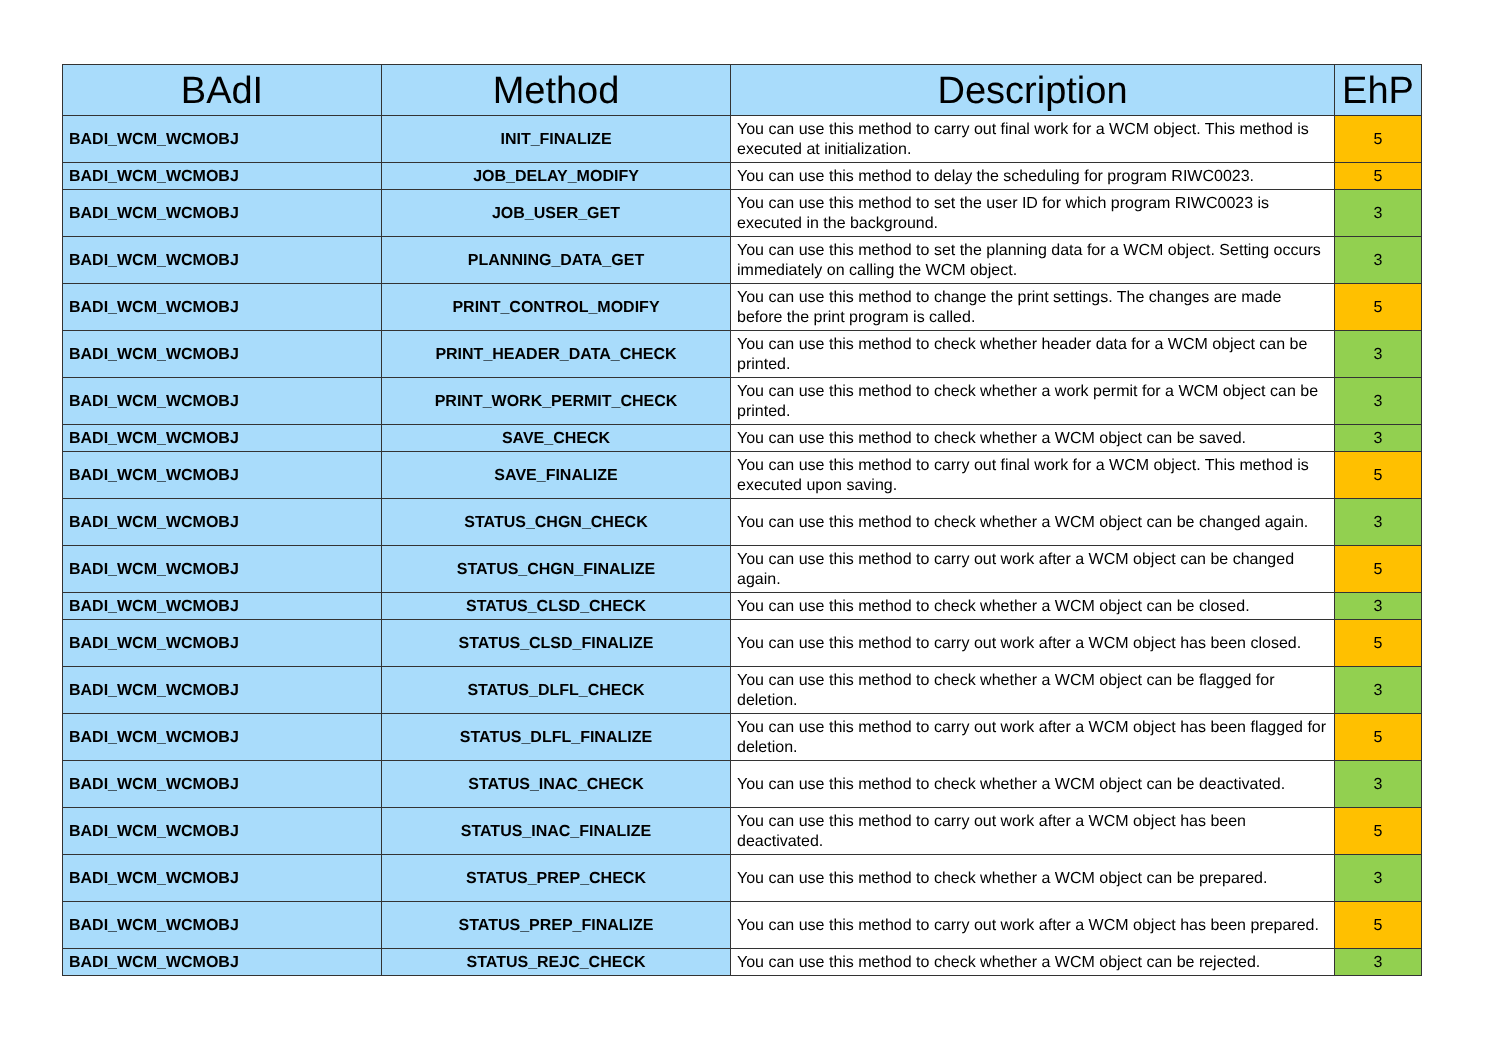| BAdI | Method | Description | EhP |
| --- | --- | --- | --- |
| BADI_WCM_WCMOBJ | INIT_FINALIZE | You can use this method to carry out final work for a WCM object. This method is executed at initialization. | 5 |
| BADI_WCM_WCMOBJ | JOB_DELAY_MODIFY | You can use this method to delay the scheduling for program RIWC0023. | 5 |
| BADI_WCM_WCMOBJ | JOB_USER_GET | You can use this method to set the user ID for which program RIWC0023 is executed in the background. | 3 |
| BADI_WCM_WCMOBJ | PLANNING_DATA_GET | You can use this method to set the planning data for a WCM object. Setting occurs immediately on calling the WCM object. | 3 |
| BADI_WCM_WCMOBJ | PRINT_CONTROL_MODIFY | You can use this method to change the print settings. The changes are made before the print program is called. | 5 |
| BADI_WCM_WCMOBJ | PRINT_HEADER_DATA_CHECK | You can use this method to check whether header data for a WCM object can be printed. | 3 |
| BADI_WCM_WCMOBJ | PRINT_WORK_PERMIT_CHECK | You can use this method to check whether a work permit for a WCM object can be printed. | 3 |
| BADI_WCM_WCMOBJ | SAVE_CHECK | You can use this method to check whether a WCM object can be saved. | 3 |
| BADI_WCM_WCMOBJ | SAVE_FINALIZE | You can use this method to carry out final work for a WCM object. This method is executed upon saving. | 5 |
| BADI_WCM_WCMOBJ | STATUS_CHGN_CHECK | You can use this method to check whether a WCM object can be changed again. | 3 |
| BADI_WCM_WCMOBJ | STATUS_CHGN_FINALIZE | You can use this method to carry out work after a WCM object can be changed again. | 5 |
| BADI_WCM_WCMOBJ | STATUS_CLSD_CHECK | You can use this method to check whether a WCM object can be closed. | 3 |
| BADI_WCM_WCMOBJ | STATUS_CLSD_FINALIZE | You can use this method to carry out work after a WCM object has been closed. | 5 |
| BADI_WCM_WCMOBJ | STATUS_DLFL_CHECK | You can use this method to check whether a WCM object can be flagged for deletion. | 3 |
| BADI_WCM_WCMOBJ | STATUS_DLFL_FINALIZE | You can use this method to carry out work after a WCM object has been flagged for deletion. | 5 |
| BADI_WCM_WCMOBJ | STATUS_INAC_CHECK | You can use this method to check whether a WCM object can be deactivated. | 3 |
| BADI_WCM_WCMOBJ | STATUS_INAC_FINALIZE | You can use this method to carry out work after a WCM object has been deactivated. | 5 |
| BADI_WCM_WCMOBJ | STATUS_PREP_CHECK | You can use this method to check whether a WCM object can be prepared. | 3 |
| BADI_WCM_WCMOBJ | STATUS_PREP_FINALIZE | You can use this method to carry out work after a WCM object has been prepared. | 5 |
| BADI_WCM_WCMOBJ | STATUS_REJC_CHECK | You can use this method to check whether a WCM object can be rejected. | 3 |